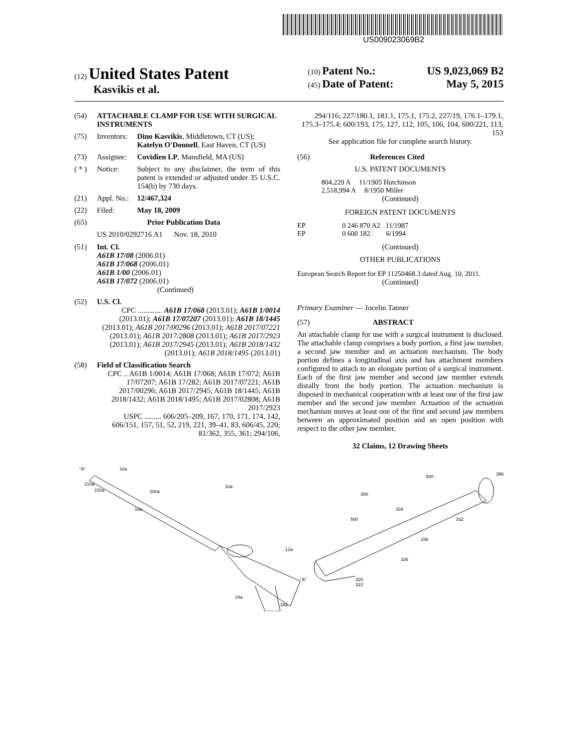US009023069B2
(12) United States Patent
Kasvikis et al.
(10) Patent No.: US 9,023,069 B2
(45) Date of Patent: May 5, 2015
(54) ATTACHABLE CLAMP FOR USE WITH SURGICAL INSTRUMENTS
(75) Inventors: Dino Kasvikis, Middletown, CT (US); Katelyn O'Donnell, East Haven, CT (US)
(73) Assignee: Covidien LP, Mansfield, MA (US)
( * ) Notice: Subject to any disclaimer, the term of this patent is extended or adjusted under 35 U.S.C. 154(b) by 730 days.
(21) Appl. No.: 12/467,324
(22) Filed: May 18, 2009
(65) Prior Publication Data
US 2010/0292716 A1 Nov. 18, 2010
(51) Int. Cl.
A61B 17/08 (2006.01)
A61B 17/068 (2006.01)
A61B 1/00 (2006.01)
A61B 17/072 (2006.01)
(Continued)
(52) U.S. Cl.
CPC ............. A61B 17/068 (2013.01); A61B 1/0014 (2013.01); A61B 17/07207 (2013.01); A61B 18/1445 (2013.01); A61B 2017/00296 (2013.01); A61B 2017/07221 (2013.01); A61B 2017/2808 (2013.01); A61B 2017/2923 (2013.01); A61B 2017/2945 (2013.01); A61B 2018/1432 (2013.01); A61B 2018/1495 (2013.01)
(58) Field of Classification Search
CPC .. A61B 1/0014; A61B 17/068; A61B 17/072; A61B 17/07207; A61B 17/282; A61B 2017/07221; A61B 2017/00296; A61B 2017/2945; A61B 18/1445; A61B 2018/1432; A61B 2018/1495; A61B 2017/02808; A61B 2017/2923
USPC ......... 606/205–209, 167, 170, 171, 174, 142, 606/151, 157, 51, 52, 219, 221, 39–41, 83, 606/45, 220; 81/362, 355, 361; 294/106,
294/116; 227/180.1, 181.1, 175.1, 175.2, 227/19, 176.1–179.1, 175.3–175.4; 600/193, 175, 127, 112, 105, 106, 104, 600/221, 113, 153
See application file for complete search history.
(56) References Cited
U.S. PATENT DOCUMENTS
804,229 A 11/1905 Hutchinson
2,518,994 A 8/1950 Miller
(Continued)
FOREIGN PATENT DOCUMENTS
EP 0 246 870 A2 11/1987
EP 0 600 182 6/1994
(Continued)
OTHER PUBLICATIONS
European Search Report for EP 11250468.3 dated Aug. 10, 2011.
(Continued)
Primary Examiner — Jocelin Tanner
(57) ABSTRACT
An attachable clamp for use with a surgical instrument is disclosed. The attachable clamp comprises a body portion, a first jaw member, a second jaw member and an actuation mechanism. The body portion defines a longitudinal axis and has attachment members configured to attach to an elongate portion of a surgical instrument. Each of the first jaw member and second jaw member extends distally from the body portion. The actuation mechanism is disposed in mechanical cooperation with at least one of the first jaw member and the second jaw member. Actuation of the actuation mechanism moves at least one of the first and second jaw members between an approximated position and an open position with respect to the other jaw member.
32 Claims, 12 Drawing Sheets
"A"
16a
210a
220a
200a
10a
18a
12a
"A"
24a
28a
300
500
396
334
332
500
336
336
320
310